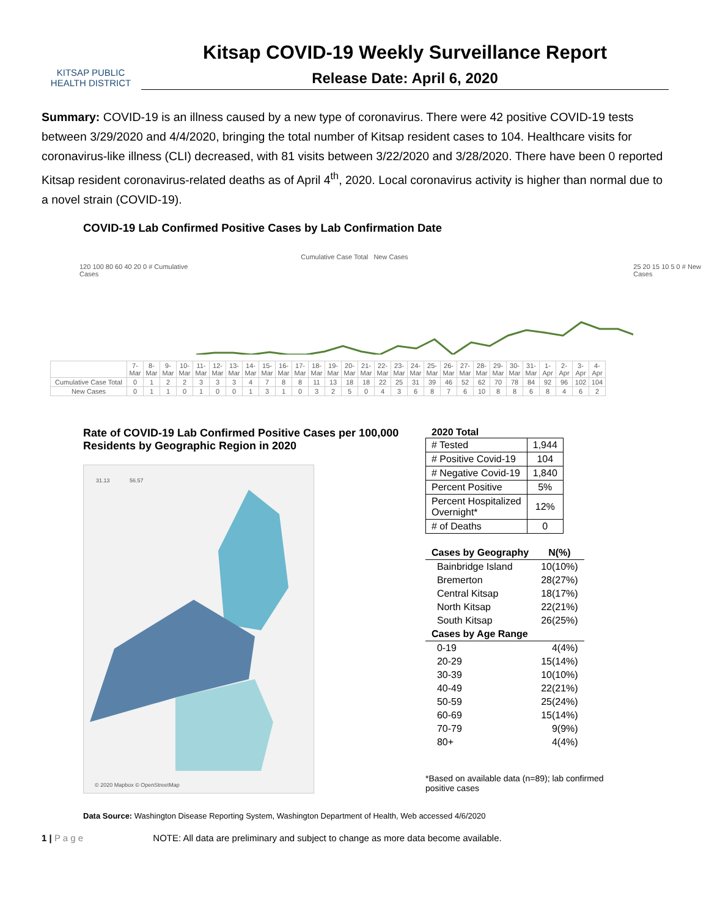KITSAP PUBLIC
HEALTH DISTRICT
Kitsap COVID-19 Weekly Surveillance Report
Release Date: April 6, 2020
Summary: COVID-19 is an illness caused by a new type of coronavirus. There were 42 positive COVID-19 tests between 3/29/2020 and 4/4/2020, bringing the total number of Kitsap resident cases to 104. Healthcare visits for coronavirus-like illness (CLI) decreased, with 81 visits between 3/22/2020 and 3/28/2020. There have been 0 reported Kitsap resident coronavirus-related deaths as of April 4<sup>th</sup>, 2020. Local coronavirus activity is higher than normal due to a novel strain (COVID-19).
COVID-19 Lab Confirmed Positive Cases by Lab Confirmation Date
Cumulative Case Total New Cases
120 100 80 60 40 20 0 # Cumulative Cases
25 20 15 10 5 0 # New Cases
| | 7-Mar | 8-Mar | 9-Mar | 10-Mar | 11-Mar | 12-Mar | 13-Mar | 14-Mar | 15-Mar | 16-Mar | 17-Mar | 18-Mar | 19-Mar | 20-Mar | 21-Mar | 22-Mar | 23-Mar | 24-Mar | 25-Mar | 26-Mar | 27-Mar | 28-Mar | 29-Mar | 30-Mar | 31-Mar | 1-Apr | 2-Apr | 3-Apr | 4-Apr |
| Cumulative Case Total | 0 | 1 | 2 | 2 | 3 | 3 | 3 | 4 | 7 | 8 | 8 | 11 | 13 | 18 | 18 | 22 | 25 | 31 | 39 | 46 | 52 | 62 | 70 | 78 | 84 | 92 | 96 | 102 | 104 |
| New Cases | 0 | 1 | 1 | 0 | 1 | 0 | 0 | 1 | 3 | 1 | 0 | 3 | 2 | 5 | 0 | 4 | 3 | 6 | 8 | 7 | 6 | 10 | 8 | 8 | 6 | 8 | 4 | 6 | 2 |
Rate of COVID-19 Lab Confirmed Positive Cases per 100,000 Residents by Geographic Region in 2020
31.13 56.57
© 2020 Mapbox © OpenStreetMap
2020 Total
| # Tested | 1,944 |
| # Positive Covid-19 | 104 |
| # Negative Covid-19 | 1,840 |
| Percent Positive | 5% |
| Percent Hospitalized Overnight* | 12% |
| # of Deaths | 0 |
| Cases by Geography | N(%) |
| --- | --- |
| Bainbridge Island | 10(10%) |
| Bremerton | 28(27%) |
| Central Kitsap | 18(17%) |
| North Kitsap | 22(21%) |
| South Kitsap | 26(25%) |
| Cases by Age Range | |
| 0-19 | 4(4%) |
| 20-29 | 15(14%) |
| 30-39 | 10(10%) |
| 40-49 | 22(21%) |
| 50-59 | 25(24%) |
| 60-69 | 15(14%) |
| 70-79 | 9(9%) |
| 80+ | 4(4%) |
*Based on available data (n=89); lab confirmed positive cases
Data Source: Washington Disease Reporting System, Washington Department of Health, Web accessed 4/6/2020
1 | P a g e NOTE: All data are preliminary and subject to change as more data become available.